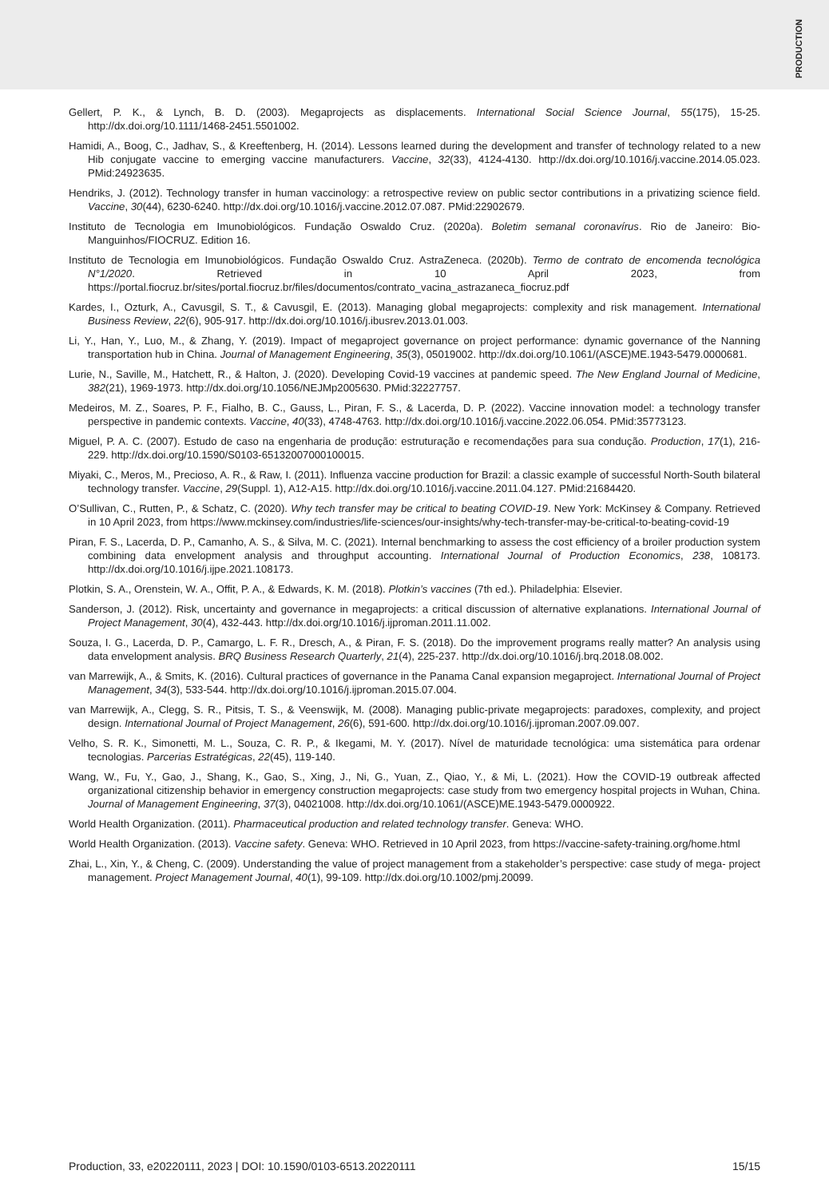PRODUCTION
Gellert, P. K., & Lynch, B. D. (2003). Megaprojects as displacements. International Social Science Journal, 55(175), 15-25. http://dx.doi.org/10.1111/1468-2451.5501002.
Hamidi, A., Boog, C., Jadhav, S., & Kreeftenberg, H. (2014). Lessons learned during the development and transfer of technology related to a new Hib conjugate vaccine to emerging vaccine manufacturers. Vaccine, 32(33), 4124-4130. http://dx.doi.org/10.1016/j.vaccine.2014.05.023. PMid:24923635.
Hendriks, J. (2012). Technology transfer in human vaccinology: a retrospective review on public sector contributions in a privatizing science field. Vaccine, 30(44), 6230-6240. http://dx.doi.org/10.1016/j.vaccine.2012.07.087. PMid:22902679.
Instituto de Tecnologia em Imunobiológicos. Fundação Oswaldo Cruz. (2020a). Boletim semanal coronavírus. Rio de Janeiro: Bio-Manguinhos/FIOCRUZ. Edition 16.
Instituto de Tecnologia em Imunobiológicos. Fundação Oswaldo Cruz. AstraZeneca. (2020b). Termo de contrato de encomenda tecnológica N°1/2020. Retrieved in 10 April 2023, from https://portal.fiocruz.br/sites/portal.fiocruz.br/files/documentos/contrato_vacina_astrazaneca_fiocruz.pdf
Kardes, I., Ozturk, A., Cavusgil, S. T., & Cavusgil, E. (2013). Managing global megaprojects: complexity and risk management. International Business Review, 22(6), 905-917. http://dx.doi.org/10.1016/j.ibusrev.2013.01.003.
Li, Y., Han, Y., Luo, M., & Zhang, Y. (2019). Impact of megaproject governance on project performance: dynamic governance of the Nanning transportation hub in China. Journal of Management Engineering, 35(3), 05019002. http://dx.doi.org/10.1061/(ASCE)ME.1943-5479.0000681.
Lurie, N., Saville, M., Hatchett, R., & Halton, J. (2020). Developing Covid-19 vaccines at pandemic speed. The New England Journal of Medicine, 382(21), 1969-1973. http://dx.doi.org/10.1056/NEJMp2005630. PMid:32227757.
Medeiros, M. Z., Soares, P. F., Fialho, B. C., Gauss, L., Piran, F. S., & Lacerda, D. P. (2022). Vaccine innovation model: a technology transfer perspective in pandemic contexts. Vaccine, 40(33), 4748-4763. http://dx.doi.org/10.1016/j.vaccine.2022.06.054. PMid:35773123.
Miguel, P. A. C. (2007). Estudo de caso na engenharia de produção: estruturação e recomendações para sua condução. Production, 17(1), 216-229. http://dx.doi.org/10.1590/S0103-65132007000100015.
Miyaki, C., Meros, M., Precioso, A. R., & Raw, I. (2011). Influenza vaccine production for Brazil: a classic example of successful North-South bilateral technology transfer. Vaccine, 29(Suppl. 1), A12-A15. http://dx.doi.org/10.1016/j.vaccine.2011.04.127. PMid:21684420.
O’Sullivan, C., Rutten, P., & Schatz, C. (2020). Why tech transfer may be critical to beating COVID-19. New York: McKinsey & Company. Retrieved in 10 April 2023, from https://www.mckinsey.com/industries/life-sciences/our-insights/why-tech-transfer-may-be-critical-to-beating-covid-19
Piran, F. S., Lacerda, D. P., Camanho, A. S., & Silva, M. C. (2021). Internal benchmarking to assess the cost efficiency of a broiler production system combining data envelopment analysis and throughput accounting. International Journal of Production Economics, 238, 108173. http://dx.doi.org/10.1016/j.ijpe.2021.108173.
Plotkin, S. A., Orenstein, W. A., Offit, P. A., & Edwards, K. M. (2018). Plotkin’s vaccines (7th ed.). Philadelphia: Elsevier.
Sanderson, J. (2012). Risk, uncertainty and governance in megaprojects: a critical discussion of alternative explanations. International Journal of Project Management, 30(4), 432-443. http://dx.doi.org/10.1016/j.ijproman.2011.11.002.
Souza, I. G., Lacerda, D. P., Camargo, L. F. R., Dresch, A., & Piran, F. S. (2018). Do the improvement programs really matter? An analysis using data envelopment analysis. BRQ Business Research Quarterly, 21(4), 225-237. http://dx.doi.org/10.1016/j.brq.2018.08.002.
van Marrewijk, A., & Smits, K. (2016). Cultural practices of governance in the Panama Canal expansion megaproject. International Journal of Project Management, 34(3), 533-544. http://dx.doi.org/10.1016/j.ijproman.2015.07.004.
van Marrewijk, A., Clegg, S. R., Pitsis, T. S., & Veenswijk, M. (2008). Managing public-private megaprojects: paradoxes, complexity, and project design. International Journal of Project Management, 26(6), 591-600. http://dx.doi.org/10.1016/j.ijproman.2007.09.007.
Velho, S. R. K., Simonetti, M. L., Souza, C. R. P., & Ikegami, M. Y. (2017). Nível de maturidade tecnológica: uma sistemática para ordenar tecnologias. Parcerias Estratégicas, 22(45), 119-140.
Wang, W., Fu, Y., Gao, J., Shang, K., Gao, S., Xing, J., Ni, G., Yuan, Z., Qiao, Y., & Mi, L. (2021). How the COVID-19 outbreak affected organizational citizenship behavior in emergency construction megaprojects: case study from two emergency hospital projects in Wuhan, China. Journal of Management Engineering, 37(3), 04021008. http://dx.doi.org/10.1061/(ASCE)ME.1943-5479.0000922.
World Health Organization. (2011). Pharmaceutical production and related technology transfer. Geneva: WHO.
World Health Organization. (2013). Vaccine safety. Geneva: WHO. Retrieved in 10 April 2023, from https://vaccine-safety-training.org/home.html
Zhai, L., Xin, Y., & Cheng, C. (2009). Understanding the value of project management from a stakeholder’s perspective: case study of mega- project management. Project Management Journal, 40(1), 99-109. http://dx.doi.org/10.1002/pmj.20099.
Production, 33, e20220111, 2023 | DOI: 10.1590/0103-6513.20220111 15/15